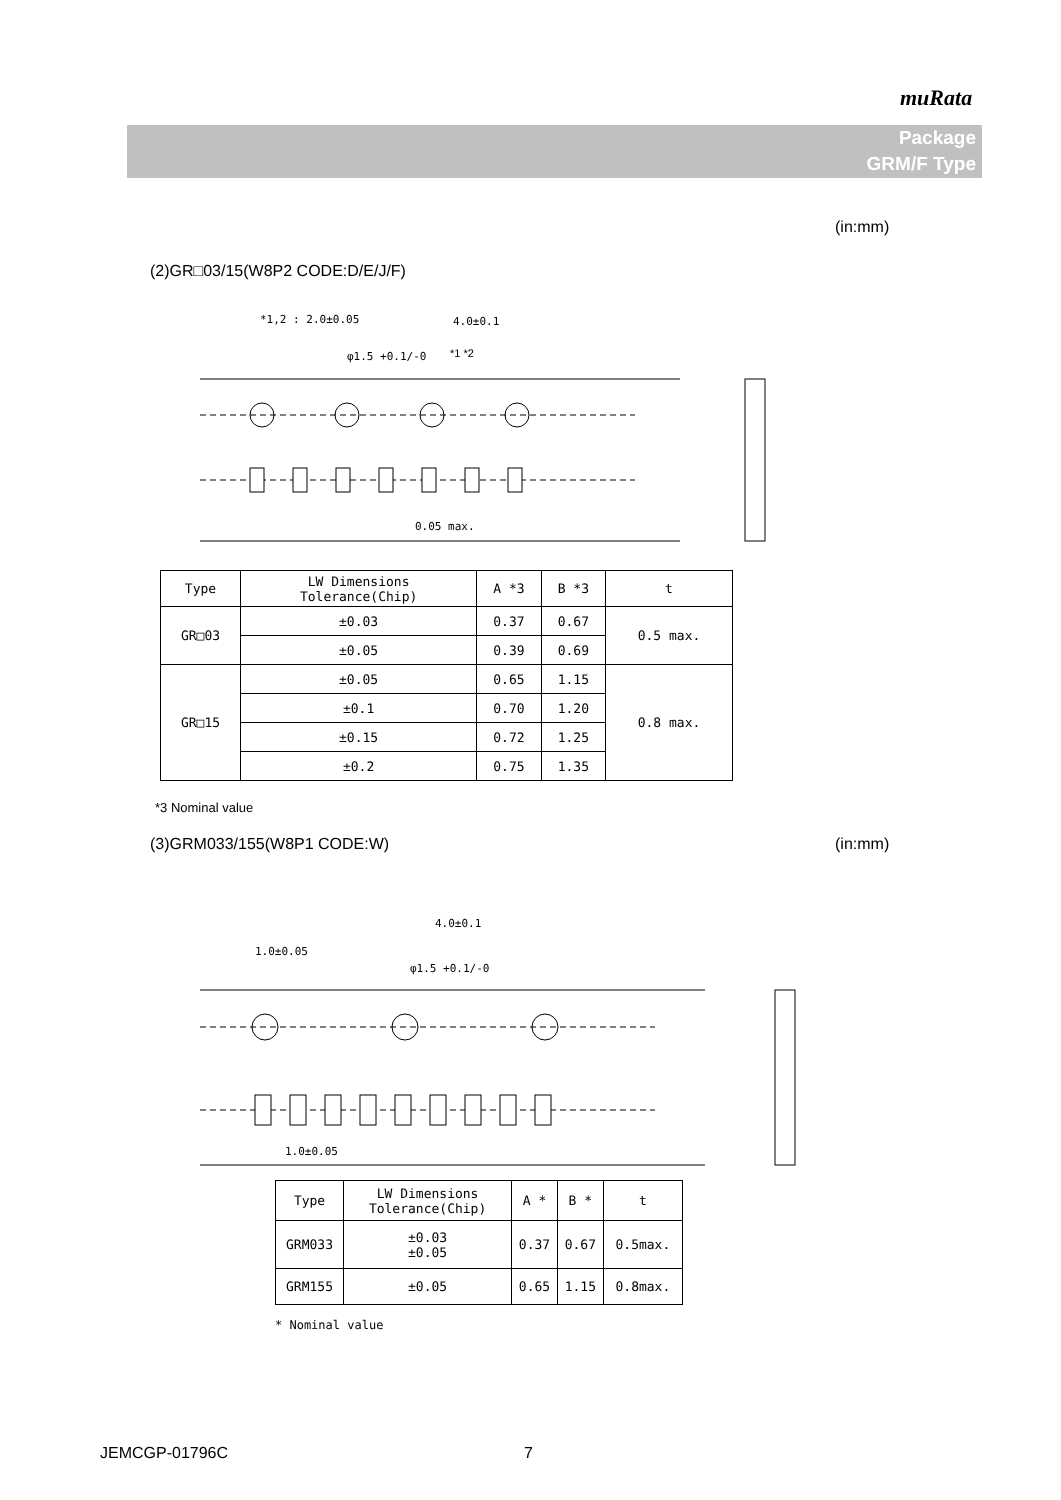muRata
Package
GRM/F Type
(in:mm)
(2)GR□03/15(W8P2 CODE:D/E/J/F)
*1,2 : 2.0±0.05
4.0±0.1
φ1.5 +0.1/-0
*1 *2
0.05 max.
| Type | LW Dimensions Tolerance(Chip) | A *3 | B *3 | t |
| --- | --- | --- | --- | --- |
| GR□03 | ±0.03 | 0.37 | 0.67 | 0.5 max. |
| | ±0.05 | 0.39 | 0.69 | |
| GR□15 | ±0.05 | 0.65 | 1.15 | 0.8 max. |
| | ±0.1 | 0.70 | 1.20 | |
| | ±0.15 | 0.72 | 1.25 | |
| | ±0.2 | 0.75 | 1.35 | |
*3 Nominal value
(3)GRM033/155(W8P1 CODE:W) (in:mm)
4.0±0.1
1.0±0.05
φ1.5 +0.1/-0
1.0±0.05
| Type | LW Dimensions Tolerance(Chip) | A * | B * | t |
| --- | --- | --- | --- | --- |
| GRM033 | ±0.03 ±0.05 | 0.37 | 0.67 | 0.5max. |
| GRM155 | ±0.05 | 0.65 | 1.15 | 0.8max. |
* Nominal value
JEMCGP-01796C 7